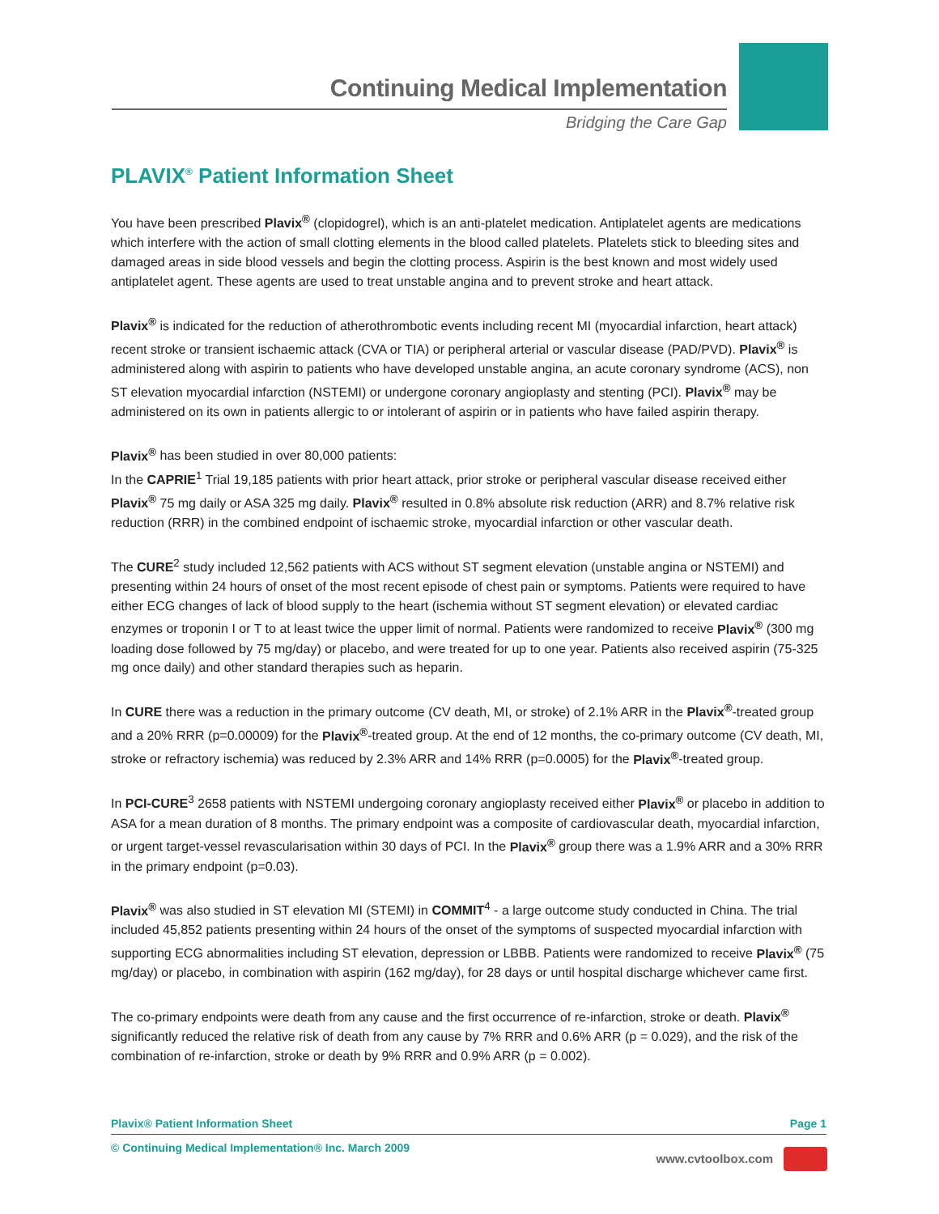Continuing Medical Implementation
Bridging the Care Gap
PLAVIX<sup>®</sup> Patient Information Sheet
You have been prescribed Plavix<sup>®</sup> (clopidogrel), which is an anti-platelet medication. Antiplatelet agents are medications which interfere with the action of small clotting elements in the blood called platelets. Platelets stick to bleeding sites and damaged areas in side blood vessels and begin the clotting process. Aspirin is the best known and most widely used antiplatelet agent. These agents are used to treat unstable angina and to prevent stroke and heart attack.
Plavix<sup>®</sup> is indicated for the reduction of atherothrombotic events including recent MI (myocardial infarction, heart attack) recent stroke or transient ischaemic attack (CVA or TIA) or peripheral arterial or vascular disease (PAD/PVD). Plavix<sup>®</sup> is administered along with aspirin to patients who have developed unstable angina, an acute coronary syndrome (ACS), non ST elevation myocardial infarction (NSTEMI) or undergone coronary angioplasty and stenting (PCI). Plavix<sup>®</sup> may be administered on its own in patients allergic to or intolerant of aspirin or in patients who have failed aspirin therapy.
Plavix<sup>®</sup> has been studied in over 80,000 patients:
In the CAPRIE<sup>1</sup> Trial 19,185 patients with prior heart attack, prior stroke or peripheral vascular disease received either Plavix<sup>®</sup> 75 mg daily or ASA 325 mg daily. Plavix<sup>®</sup> resulted in 0.8% absolute risk reduction (ARR) and 8.7% relative risk reduction (RRR) in the combined endpoint of ischaemic stroke, myocardial infarction or other vascular death.
The CURE<sup>2</sup> study included 12,562 patients with ACS without ST segment elevation (unstable angina or NSTEMI) and presenting within 24 hours of onset of the most recent episode of chest pain or symptoms. Patients were required to have either ECG changes of lack of blood supply to the heart (ischemia without ST segment elevation) or elevated cardiac enzymes or troponin I or T to at least twice the upper limit of normal. Patients were randomized to receive Plavix<sup>®</sup> (300 mg loading dose followed by 75 mg/day) or placebo, and were treated for up to one year. Patients also received aspirin (75-325 mg once daily) and other standard therapies such as heparin.
In CURE there was a reduction in the primary outcome (CV death, MI, or stroke) of 2.1% ARR in the Plavix<sup>®</sup>-treated group and a 20% RRR (p=0.00009) for the Plavix<sup>®</sup>-treated group. At the end of 12 months, the co-primary outcome (CV death, MI, stroke or refractory ischemia) was reduced by 2.3% ARR and 14% RRR (p=0.0005) for the Plavix<sup>®</sup>-treated group.
In PCI-CURE<sup>3</sup> 2658 patients with NSTEMI undergoing coronary angioplasty received either Plavix<sup>®</sup> or placebo in addition to ASA for a mean duration of 8 months. The primary endpoint was a composite of cardiovascular death, myocardial infarction, or urgent target-vessel revascularisation within 30 days of PCI. In the Plavix<sup>®</sup> group there was a 1.9% ARR and a 30% RRR in the primary endpoint (p=0.03).
Plavix<sup>®</sup> was also studied in ST elevation MI (STEMI) in COMMIT<sup>4</sup> - a large outcome study conducted in China. The trial included 45,852 patients presenting within 24 hours of the onset of the symptoms of suspected myocardial infarction with supporting ECG abnormalities including ST elevation, depression or LBBB. Patients were randomized to receive Plavix<sup>®</sup> (75 mg/day) or placebo, in combination with aspirin (162 mg/day), for 28 days or until hospital discharge whichever came first.
The co-primary endpoints were death from any cause and the first occurrence of re-infarction, stroke or death. Plavix<sup>®</sup> significantly reduced the relative risk of death from any cause by 7% RRR and 0.6% ARR (p = 0.029), and the risk of the combination of re-infarction, stroke or death by 9% RRR and 0.9% ARR (p = 0.002).
Plavix® Patient Information Sheet Page 1
© Continuing Medical Implementation® Inc. March 2009
www.cvtoolbox.com